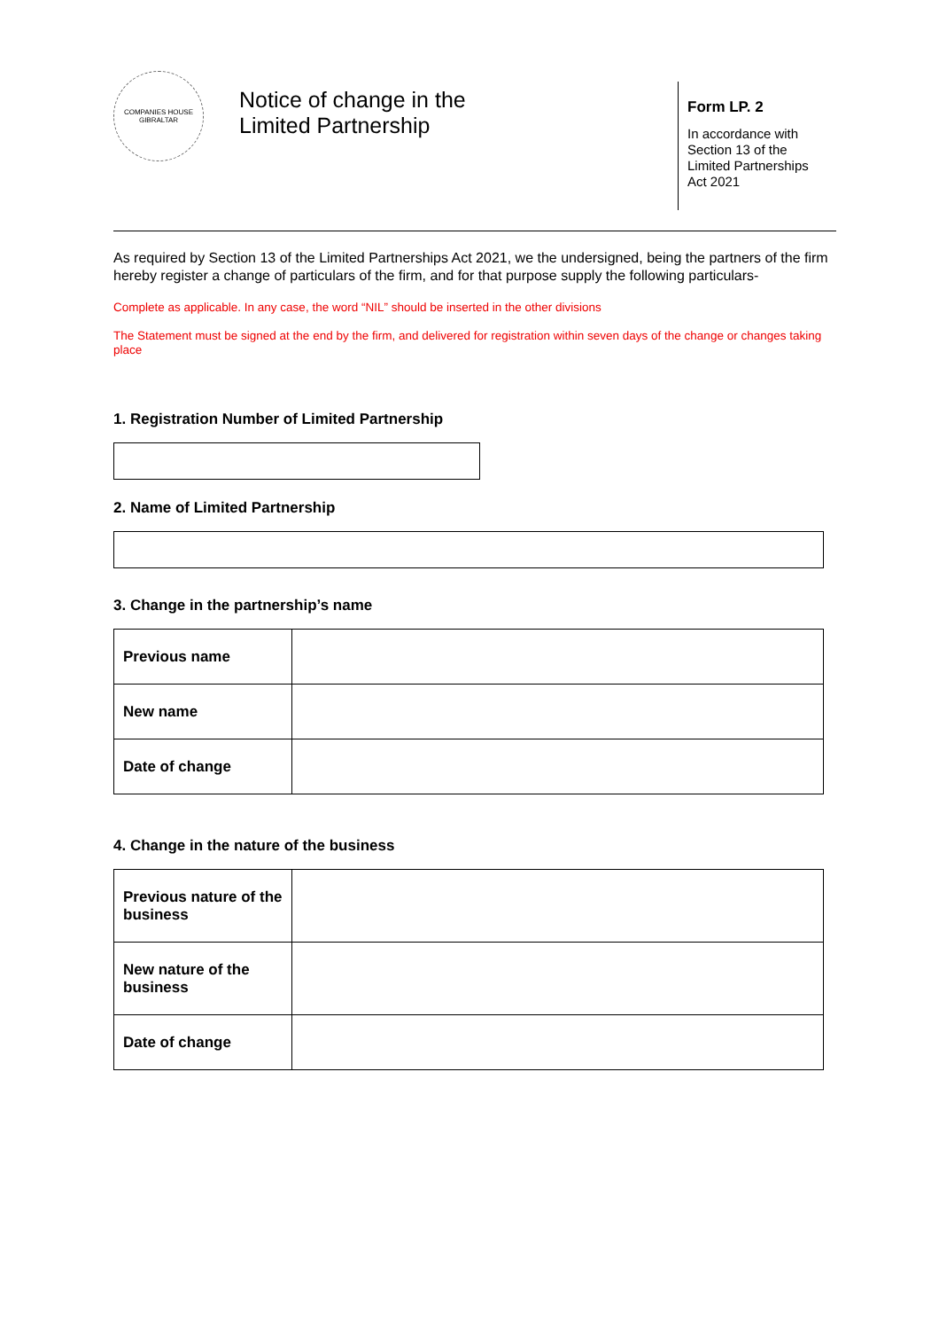COMPANIES HOUSE GIBRALTAR
Notice of change in the
Limited Partnership
Form LP. 2
In accordance with
Section 13 of the
Limited Partnerships
Act 2021
As required by Section 13 of the Limited Partnerships Act 2021, we the undersigned, being the partners of the firm hereby register a change of particulars of the firm, and for that purpose supply the following particulars-
Complete as applicable. In any case, the word “NIL” should be inserted in the other divisions
The Statement must be signed at the end by the firm, and delivered for registration within seven days of the change or changes taking place
1. Registration Number of Limited Partnership
2. Name of Limited Partnership
3. Change in the partnership’s name
| Previous name | |
| New name | |
| Date of change | |
4. Change in the nature of the business
| Previous nature of the business | |
| New nature of the business | |
| Date of change | |